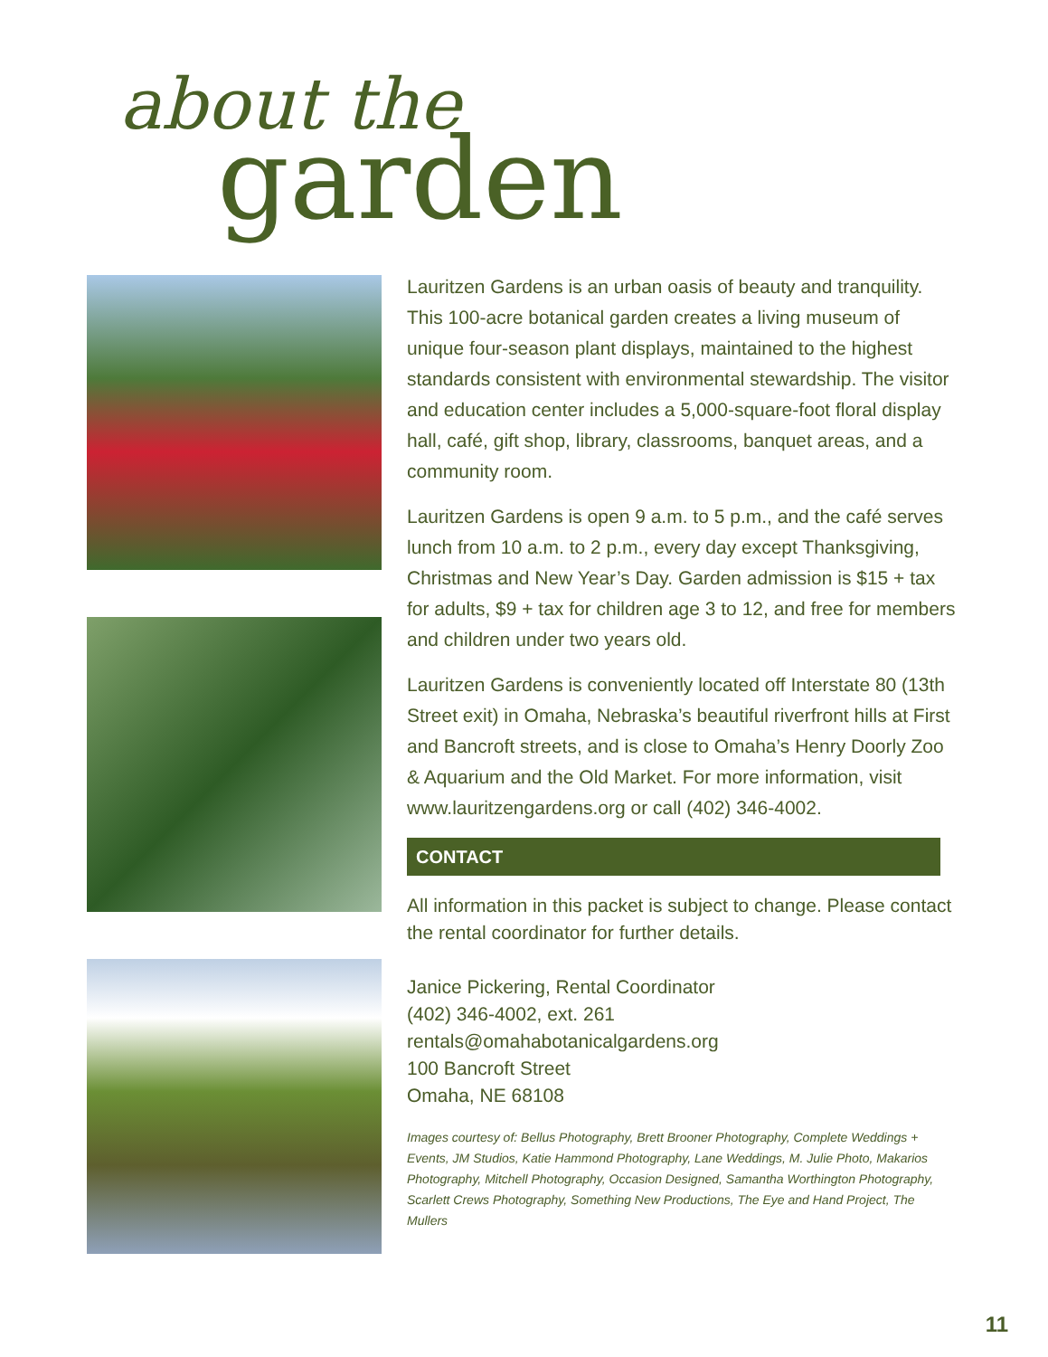about the
garden
Lauritzen Gardens is an urban oasis of beauty and tranquility. This 100-acre botanical garden creates a living museum of unique four-season plant displays, maintained to the highest standards consistent with environmental stewardship. The visitor and education center includes a 5,000-square-foot floral display hall, café, gift shop, library, classrooms, banquet areas, and a community room.
Lauritzen Gardens is open 9 a.m. to 5 p.m., and the café serves lunch from 10 a.m. to 2 p.m., every day except Thanksgiving, Christmas and New Year’s Day. Garden admission is $15 + tax for adults, $9 + tax for children age 3 to 12, and free for members and children under two years old.
Lauritzen Gardens is conveniently located off Interstate 80 (13th Street exit) in Omaha, Nebraska’s beautiful riverfront hills at First and Bancroft streets, and is close to Omaha’s Henry Doorly Zoo & Aquarium and the Old Market. For more information, visit www.lauritzengardens.org or call (402) 346-4002.
CONTACT
All information in this packet is subject to change. Please contact the rental coordinator for further details.
Janice Pickering, Rental Coordinator
(402) 346-4002, ext. 261
rentals@omahabotanicalgardens.org
100 Bancroft Street
Omaha, NE 68108
Images courtesy of: Bellus Photography, Brett Brooner Photography, Complete Weddings + Events, JM Studios, Katie Hammond Photography, Lane Weddings, M. Julie Photo, Makarios Photography, Mitchell Photography, Occasion Designed, Samantha Worthington Photography, Scarlett Crews Photography, Something New Productions, The Eye and Hand Project, The Mullers
11